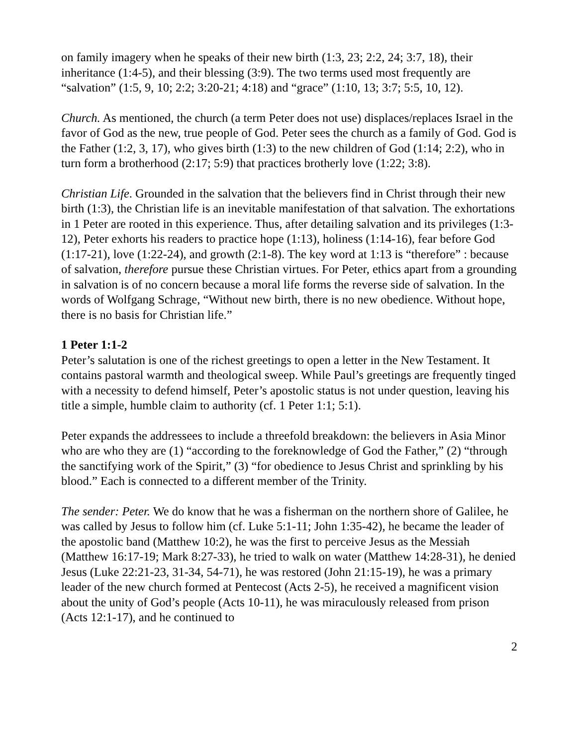on family imagery when he speaks of their new birth (1:3, 23; 2:2, 24; 3:7, 18), their inheritance (1:4-5), and their blessing (3:9). The two terms used most frequently are “salvation” (1:5, 9, 10; 2:2; 3:20-21; 4:18) and “grace” (1:10, 13; 3:7; 5:5, 10, 12).
Church. As mentioned, the church (a term Peter does not use) displaces/replaces Israel in the favor of God as the new, true people of God. Peter sees the church as a family of God. God is the Father (1:2, 3, 17), who gives birth (1:3) to the new children of God (1:14; 2:2), who in turn form a brotherhood (2:17; 5:9) that practices brotherly love (1:22; 3:8).
Christian Life. Grounded in the salvation that the believers find in Christ through their new birth (1:3), the Christian life is an inevitable manifestation of that salvation. The exhortations in 1 Peter are rooted in this experience. Thus, after detailing salvation and its privileges (1:3-12), Peter exhorts his readers to practice hope (1:13), holiness (1:14-16), fear before God (1:17-21), love (1:22-24), and growth (2:1-8). The key word at 1:13 is “therefore” : because of salvation, therefore pursue these Christian virtues. For Peter, ethics apart from a grounding in salvation is of no concern because a moral life forms the reverse side of salvation. In the words of Wolfgang Schrage, “Without new birth, there is no new obedience. Without hope, there is no basis for Christian life.”
1 Peter 1:1-2
Peter’s salutation is one of the richest greetings to open a letter in the New Testament. It contains pastoral warmth and theological sweep. While Paul’s greetings are frequently tinged with a necessity to defend himself, Peter’s apostolic status is not under question, leaving his title a simple, humble claim to authority (cf. 1 Peter 1:1; 5:1).
Peter expands the addressees to include a threefold breakdown: the believers in Asia Minor who are who they are (1) “according to the foreknowledge of God the Father,” (2) “through the sanctifying work of the Spirit,” (3) “for obedience to Jesus Christ and sprinkling by his blood.” Each is connected to a different member of the Trinity.
The sender: Peter. We do know that he was a fisherman on the northern shore of Galilee, he was called by Jesus to follow him (cf. Luke 5:1-11; John 1:35-42), he became the leader of the apostolic band (Matthew 10:2), he was the first to perceive Jesus as the Messiah (Matthew 16:17-19; Mark 8:27-33), he tried to walk on water (Matthew 14:28-31), he denied Jesus (Luke 22:21-23, 31-34, 54-71), he was restored (John 21:15-19), he was a primary leader of the new church formed at Pentecost (Acts 2-5), he received a magnificent vision about the unity of God’s people (Acts 10-11), he was miraculously released from prison (Acts 12:1-17), and he continued to
2